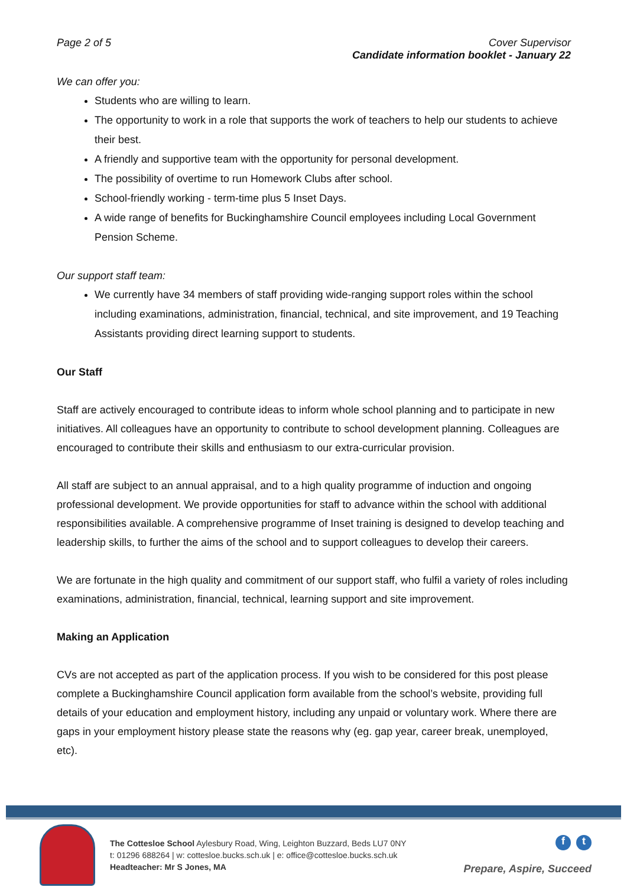Page 2 of 5 Cover Supervisor
Candidate information booklet - January 22
We can offer you:
Students who are willing to learn.
The opportunity to work in a role that supports the work of teachers to help our students to achieve their best.
A friendly and supportive team with the opportunity for personal development.
The possibility of overtime to run Homework Clubs after school.
School-friendly working - term-time plus 5 Inset Days.
A wide range of benefits for Buckinghamshire Council employees including Local Government Pension Scheme.
Our support staff team:
We currently have 34 members of staff providing wide-ranging support roles within the school including examinations, administration, financial, technical, and site improvement, and 19 Teaching Assistants providing direct learning support to students.
Our Staff
Staff are actively encouraged to contribute ideas to inform whole school planning and to participate in new initiatives. All colleagues have an opportunity to contribute to school development planning. Colleagues are encouraged to contribute their skills and enthusiasm to our extra-curricular provision.
All staff are subject to an annual appraisal, and to a high quality programme of induction and ongoing professional development. We provide opportunities for staff to advance within the school with additional responsibilities available. A comprehensive programme of Inset training is designed to develop teaching and leadership skills, to further the aims of the school and to support colleagues to develop their careers.
We are fortunate in the high quality and commitment of our support staff, who fulfil a variety of roles including examinations, administration, financial, technical, learning support and site improvement.
Making an Application
CVs are not accepted as part of the application process. If you wish to be considered for this post please complete a Buckinghamshire Council application form available from the school’s website, providing full details of your education and employment history, including any unpaid or voluntary work. Where there are gaps in your employment history please state the reasons why (eg. gap year, career break, unemployed, etc).
The Cottesloe School Aylesbury Road, Wing, Leighton Buzzard, Beds LU7 0NY
t: 01296 688264 | w: cottesloe.bucks.sch.uk | e: office@cottesloe.bucks.sch.uk
Headteacher: Mr S Jones, MA
f t
Prepare, Aspire, Succeed